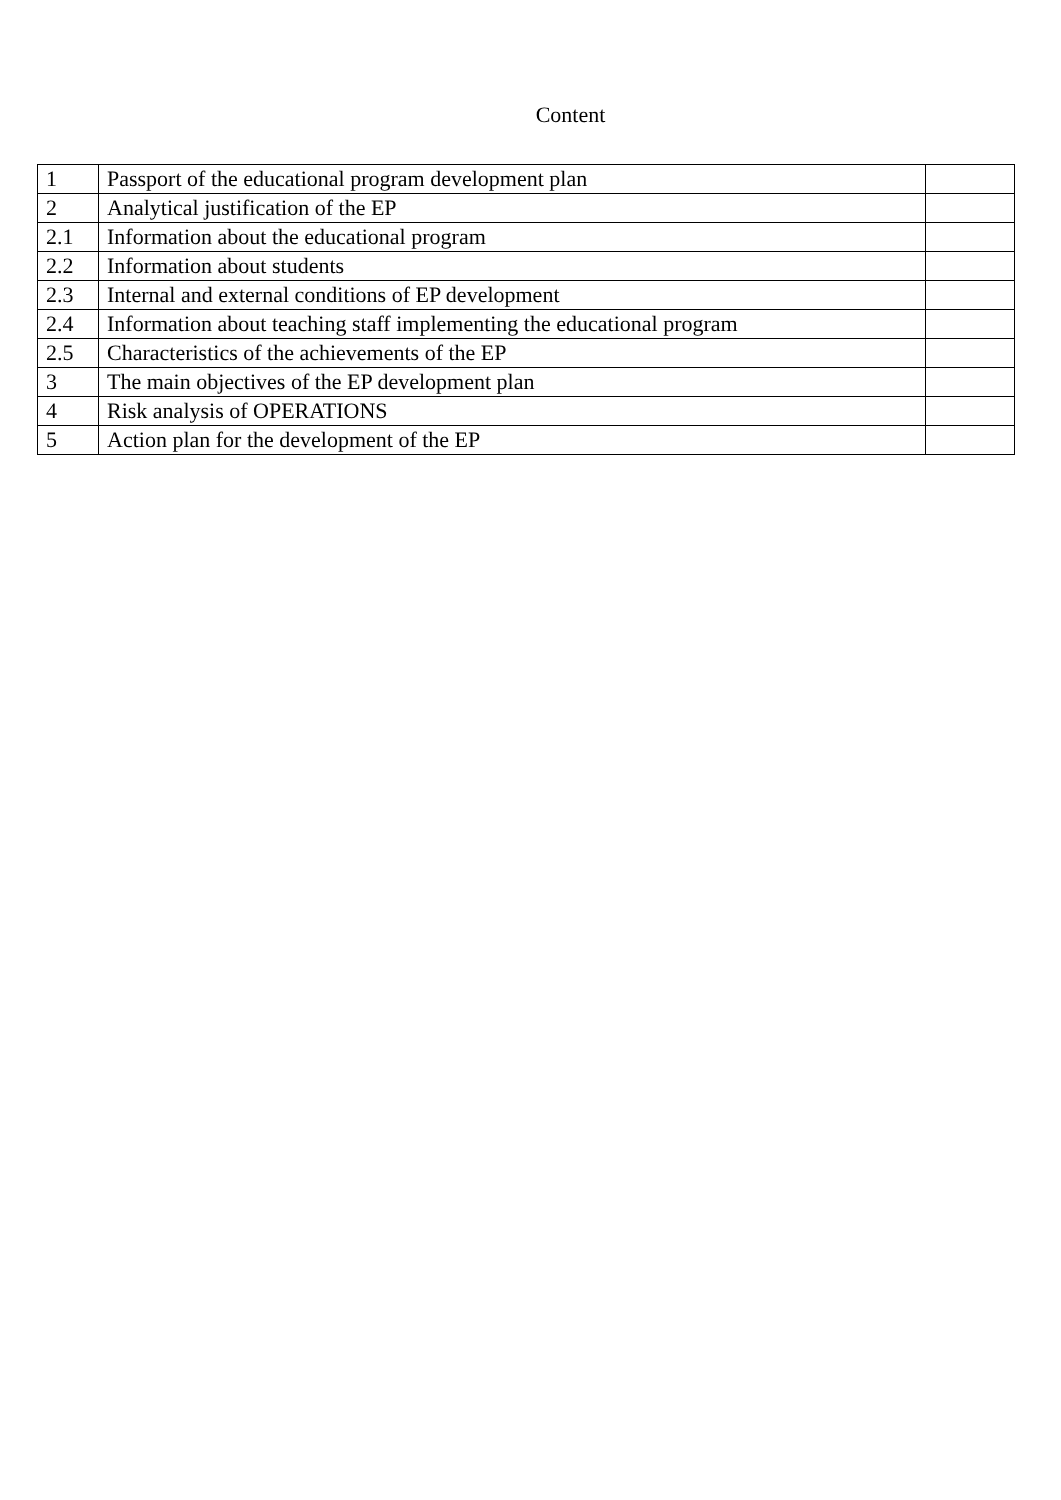Content
| 1 | Passport of the educational program development plan | |
| 2 | Analytical justification of the EP | |
| 2.1 | Information about the educational program | |
| 2.2 | Information about students | |
| 2.3 | Internal and external conditions of EP development | |
| 2.4 | Information about teaching staff implementing the educational program | |
| 2.5 | Characteristics of the achievements of the EP | |
| 3 | The main objectives of the EP development plan | |
| 4 | Risk analysis of OPERATIONS | |
| 5 | Action plan for the development of the EP | |